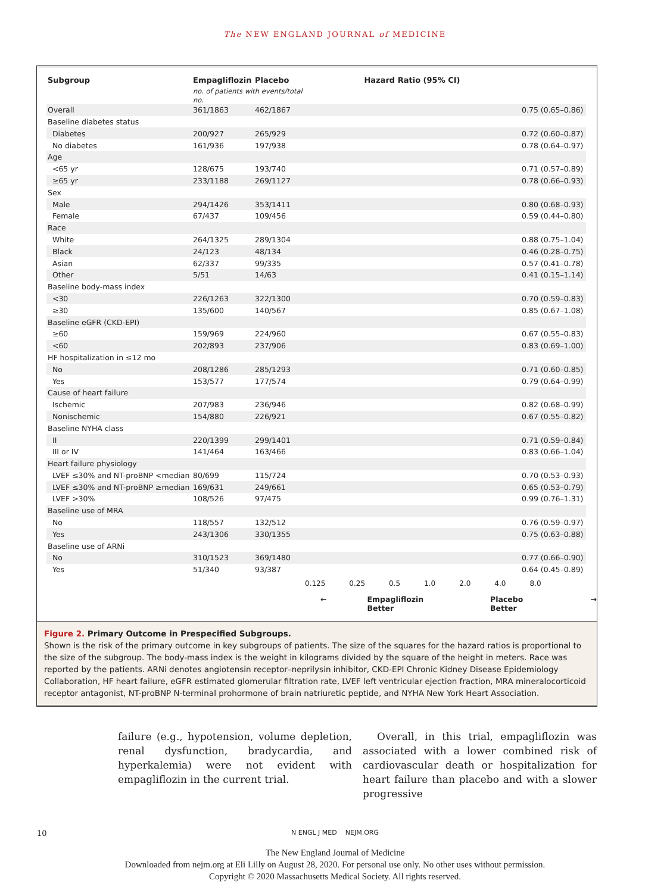The NEW ENGLAND JOURNAL of MEDICINE
| Subgroup | Empagliflozin | Placebo | Hazard Ratio (95% CI) | |
| --- | --- | --- | --- | --- |
| | no. of patients with events/total no. | | | |
| Overall | 361/1863 | 462/1867 | | 0.75 (0.65–0.86) |
| Baseline diabetes status | | | | |
| Diabetes | 200/927 | 265/929 | | 0.72 (0.60–0.87) |
| No diabetes | 161/936 | 197/938 | | 0.78 (0.64–0.97) |
| Age | | | | |
| <65 yr | 128/675 | 193/740 | | 0.71 (0.57–0.89) |
| ≥65 yr | 233/1188 | 269/1127 | | 0.78 (0.66–0.93) |
| Sex | | | | |
| Male | 294/1426 | 353/1411 | | 0.80 (0.68–0.93) |
| Female | 67/437 | 109/456 | | 0.59 (0.44–0.80) |
| Race | | | | |
| White | 264/1325 | 289/1304 | | 0.88 (0.75–1.04) |
| Black | 24/123 | 48/134 | | 0.46 (0.28–0.75) |
| Asian | 62/337 | 99/335 | | 0.57 (0.41–0.78) |
| Other | 5/51 | 14/63 | | 0.41 (0.15–1.14) |
| Baseline body-mass index | | | | |
| <30 | 226/1263 | 322/1300 | | 0.70 (0.59–0.83) |
| ≥30 | 135/600 | 140/567 | | 0.85 (0.67–1.08) |
| Baseline eGFR (CKD-EPI) | | | | |
| ≥60 | 159/969 | 224/960 | | 0.67 (0.55–0.83) |
| <60 | 202/893 | 237/906 | | 0.83 (0.69–1.00) |
| HF hospitalization in ≤12 mo | | | | |
| No | 208/1286 | 285/1293 | | 0.71 (0.60–0.85) |
| Yes | 153/577 | 177/574 | | 0.79 (0.64–0.99) |
| Cause of heart failure | | | | |
| Ischemic | 207/983 | 236/946 | | 0.82 (0.68–0.99) |
| Nonischemic | 154/880 | 226/921 | | 0.67 (0.55–0.82) |
| Baseline NYHA class | | | | |
| II | 220/1399 | 299/1401 | | 0.71 (0.59–0.84) |
| III or IV | 141/464 | 163/466 | | 0.83 (0.66–1.04) |
| Heart failure physiology | | | | |
| LVEF ≤30% and NT-proBNP <median | 80/699 | 115/724 | | 0.70 (0.53–0.93) |
| LVEF ≤30% and NT-proBNP ≥median | 169/631 | 249/661 | | 0.65 (0.53–0.79) |
| LVEF >30% | 108/526 | 97/475 | | 0.99 (0.76–1.31) |
| Baseline use of MRA | | | | |
| No | 118/557 | 132/512 | | 0.76 (0.59–0.97) |
| Yes | 243/1306 | 330/1355 | | 0.75 (0.63–0.88) |
| Baseline use of ARNi | | | | |
| No | 310/1523 | 369/1480 | | 0.77 (0.66–0.90) |
| Yes | 51/340 | 93/387 | | 0.64 (0.45–0.89) |
0.125 0.25 0.5 1.0 2.0 4.0 8.0
← Empagliflozin Better Placebo Better →
Figure 2. Primary Outcome in Prespecified Subgroups.
Shown is the risk of the primary outcome in key subgroups of patients. The size of the squares for the hazard ratios is proportional to the size of the subgroup. The body-mass index is the weight in kilograms divided by the square of the height in meters. Race was reported by the patients. ARNi denotes angiotensin receptor–neprilysin inhibitor, CKD-EPI Chronic Kidney Disease Epidemiology Collaboration, HF heart failure, eGFR estimated glomerular filtration rate, LVEF left ventricular ejection fraction, MRA mineralocorticoid receptor antagonist, NT-proBNP N-terminal prohormone of brain natriuretic peptide, and NYHA New York Heart Association.
failure (e.g., hypotension, volume depletion, renal dysfunction, bradycardia, and hyperkalemia) were not evident with empagliflozin in the current trial.
Overall, in this trial, empagliflozin was associated with a lower combined risk of cardiovascular death or hospitalization for heart failure than placebo and with a slower progressive
10 N ENGL J MED NEJM.ORG
The New England Journal of Medicine
Downloaded from nejm.org at Eli Lilly on August 28, 2020. For personal use only. No other uses without permission.
Copyright © 2020 Massachusetts Medical Society. All rights reserved.